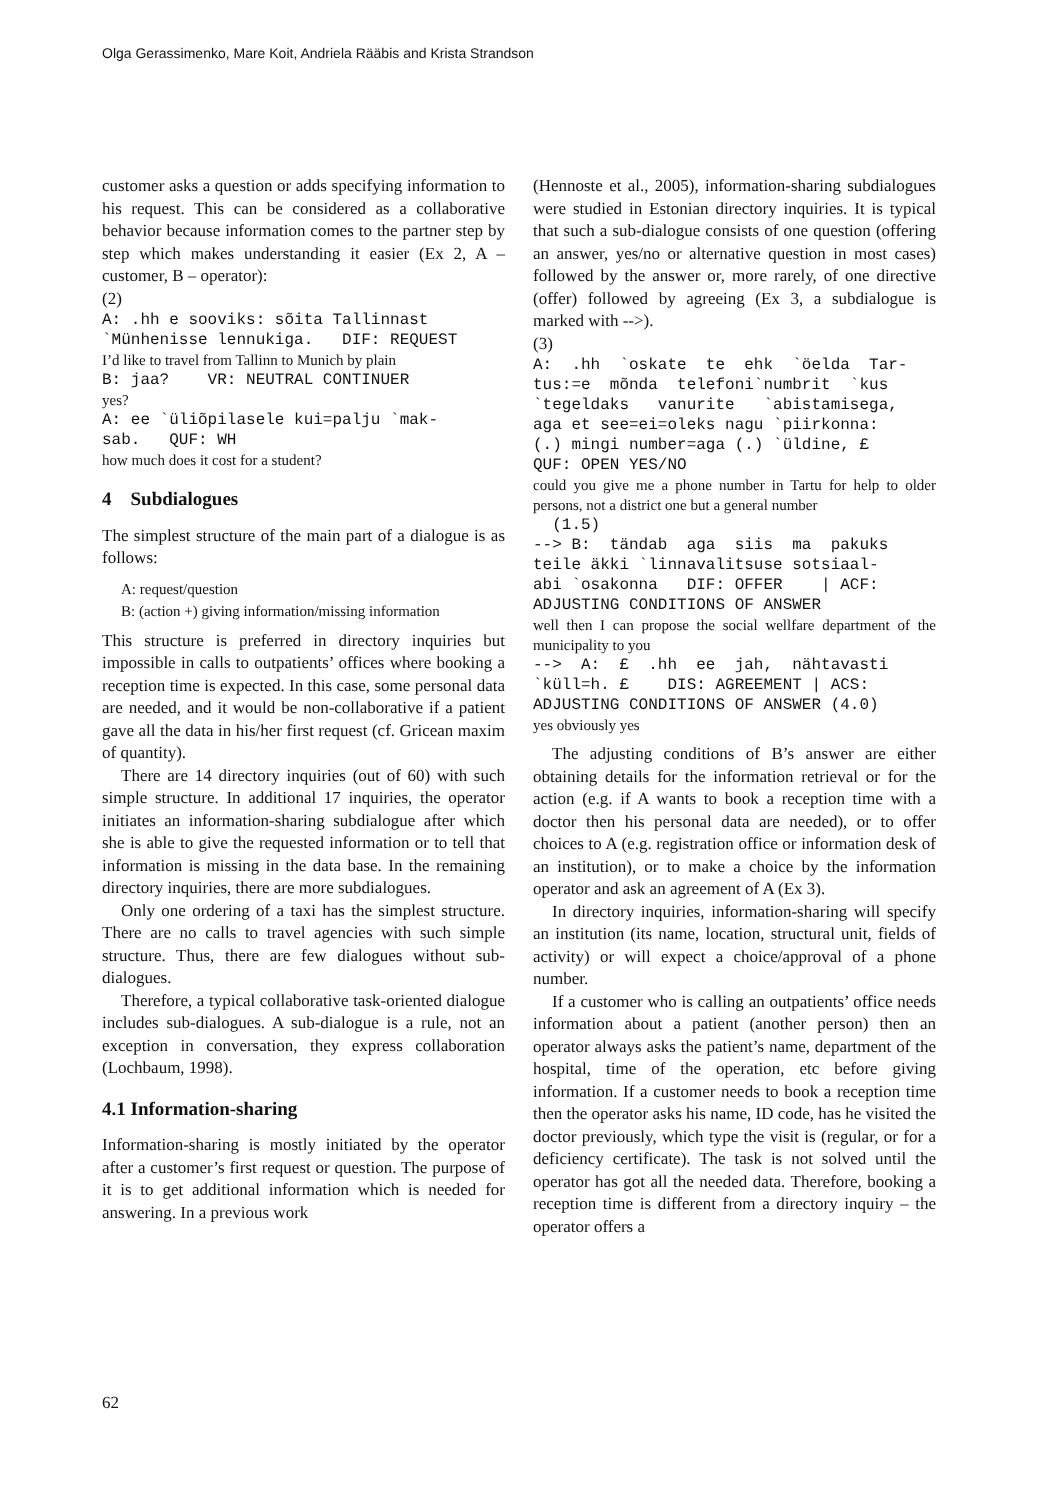Olga Gerassimenko, Mare Koit, Andriela Rääbis and Krista Strandson
customer asks a question or adds specifying information to his request. This can be considered as a collaborative behavior because information comes to the partner step by step which makes understanding it easier (Ex 2, A – customer, B – operator):
(2)
A: .hh e sooviks: sõita Tallinnast `Münhenisse lennukiga. DIF: REQUEST
I’d like to travel from Tallinn to Munich by plain
B: jaa? VR: NEUTRAL CONTINUER
yes?
A: ee `üliõpilasele kui=palju `mak- sab. QUF: WH
how much does it cost for a student?
4 Subdialogues
The simplest structure of the main part of a dialogue is as follows:
A: request/question
B: (action +) giving information/missing information
This structure is preferred in directory inquiries but impossible in calls to outpatients’ offices where booking a reception time is expected. In this case, some personal data are needed, and it would be non-collaborative if a patient gave all the data in his/her first request (cf. Gricean maxim of quantity).
There are 14 directory inquiries (out of 60) with such simple structure. In additional 17 inquiries, the operator initiates an information-sharing subdialogue after which she is able to give the requested information or to tell that information is missing in the data base. In the remaining directory inquiries, there are more subdialogues.
Only one ordering of a taxi has the simplest structure. There are no calls to travel agencies with such simple structure. Thus, there are few dialogues without sub-dialogues.
Therefore, a typical collaborative task-oriented dialogue includes sub-dialogues. A sub-dialogue is a rule, not an exception in conversation, they express collaboration (Lochbaum, 1998).
4.1 Information-sharing
Information-sharing is mostly initiated by the operator after a customer’s first request or question. The purpose of it is to get additional information which is needed for answering. In a previous work
(Hennoste et al., 2005), information-sharing subdialogues were studied in Estonian directory inquiries. It is typical that such a sub-dialogue consists of one question (offering an answer, yes/no or alternative question in most cases) followed by the answer or, more rarely, of one directive (offer) followed by agreeing (Ex 3, a subdialogue is marked with -->).
(3)
A: .hh `oskate te ehk `öelda Tar- tus:=e mõnda telefoni`numbrit `kus `tegeldaks vanurite `abistamisega, aga et see=ei=oleks nagu `piirkonna: (.) mingi number=aga (.) `üldine, £ QUF: OPEN YES/NO
could you give me a phone number in Tartu for help to older persons, not a district one but a general number
(1.5) --> B: tändab aga siis ma pakuks teile äkki `linnavalitsuse sotsiaal- abi `osakonna DIF: OFFER | ACF: ADJUSTING CONDITIONS OF ANSWER
well then I can propose the social wellfare department of the municipality to you
--> A: £ .hh ee jah, nähtavasti `küll=h. £ DIS: AGREEMENT | ACS: ADJUSTING CONDITIONS OF ANSWER (4.0)
yes obviously yes
The adjusting conditions of B’s answer are either obtaining details for the information retrieval or for the action (e.g. if A wants to book a reception time with a doctor then his personal data are needed), or to offer choices to A (e.g. registration office or information desk of an institution), or to make a choice by the information operator and ask an agreement of A (Ex 3).
In directory inquiries, information-sharing will specify an institution (its name, location, structural unit, fields of activity) or will expect a choice/approval of a phone number.
If a customer who is calling an outpatients’ office needs information about a patient (another person) then an operator always asks the patient’s name, department of the hospital, time of the operation, etc before giving information. If a customer needs to book a reception time then the operator asks his name, ID code, has he visited the doctor previously, which type the visit is (regular, or for a deficiency certificate). The task is not solved until the operator has got all the needed data. Therefore, booking a reception time is different from a directory inquiry – the operator offers a
62